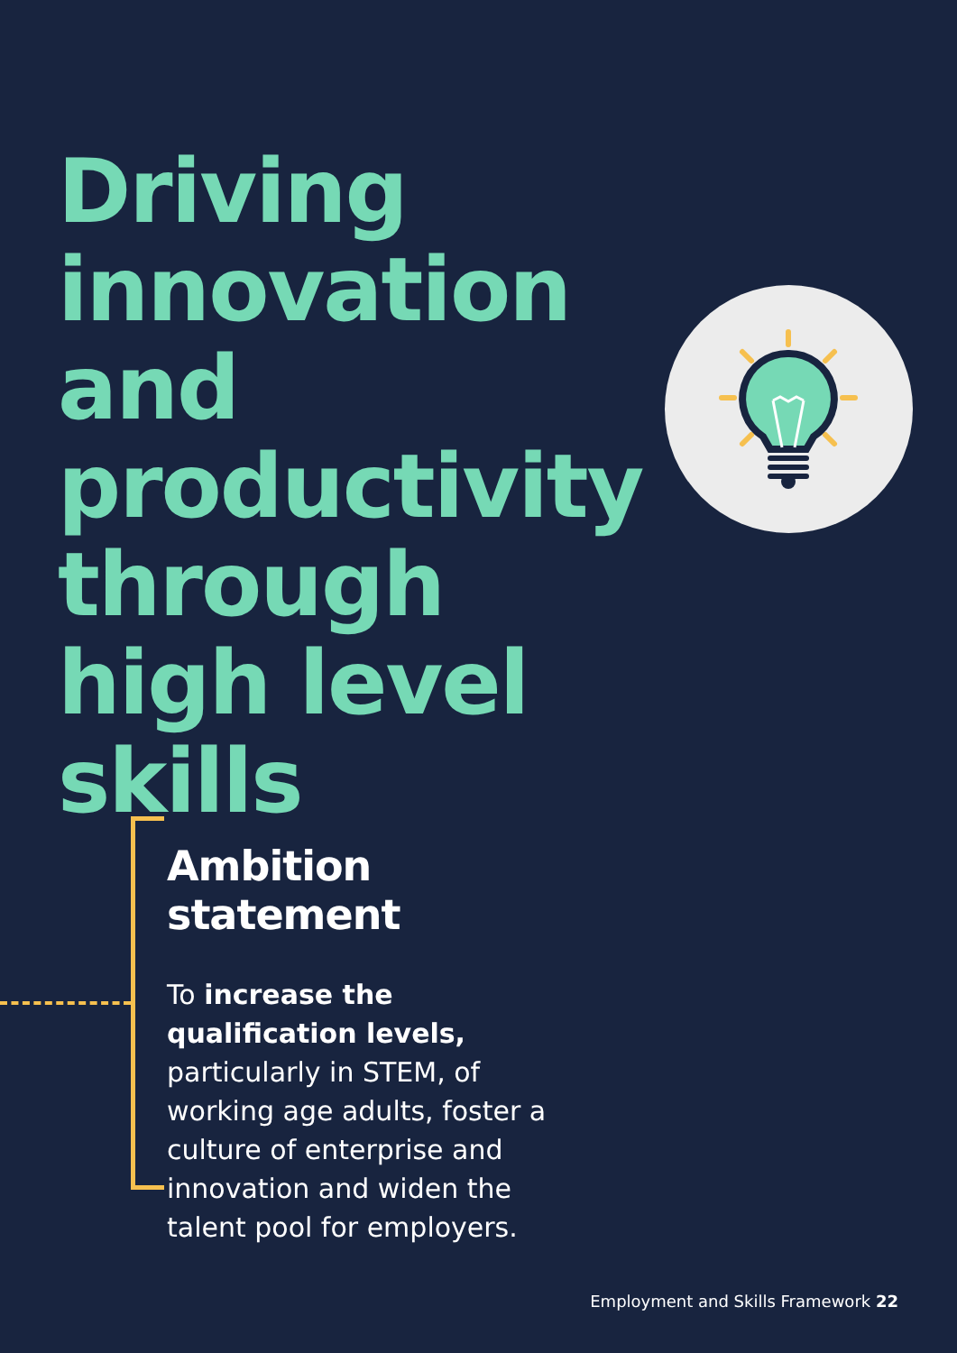Driving innovation and productivity through high level skills
Ambition statement
To increase the qualification levels, particularly in STEM, of working age adults, foster a culture of enterprise and innovation and widen the talent pool for employers.
Employment and Skills Framework 22